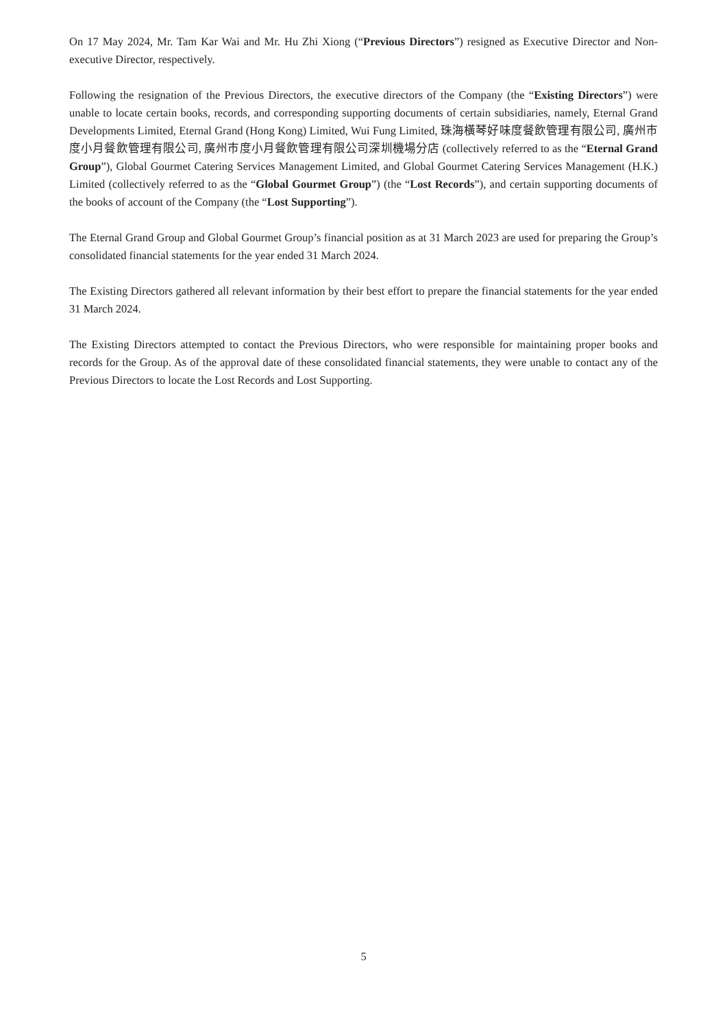On 17 May 2024, Mr. Tam Kar Wai and Mr. Hu Zhi Xiong (“Previous Directors”) resigned as Executive Director and Non-executive Director, respectively.
Following the resignation of the Previous Directors, the executive directors of the Company (the “Existing Directors”) were unable to locate certain books, records, and corresponding supporting documents of certain subsidiaries, namely, Eternal Grand Developments Limited, Eternal Grand (Hong Kong) Limited, Wui Fung Limited, 珠海橫琴好味度餐飲管理有限公司, 廣州市度小月餐飲管理有限公司, 廣州市度小月餐飲管理有限公司深圳機場分店 (collectively referred to as the “Eternal Grand Group”), Global Gourmet Catering Services Management Limited, and Global Gourmet Catering Services Management (H.K.) Limited (collectively referred to as the “Global Gourmet Group”) (the “Lost Records”), and certain supporting documents of the books of account of the Company (the “Lost Supporting”).
The Eternal Grand Group and Global Gourmet Group’s financial position as at 31 March 2023 are used for preparing the Group’s consolidated financial statements for the year ended 31 March 2024.
The Existing Directors gathered all relevant information by their best effort to prepare the financial statements for the year ended 31 March 2024.
The Existing Directors attempted to contact the Previous Directors, who were responsible for maintaining proper books and records for the Group. As of the approval date of these consolidated financial statements, they were unable to contact any of the Previous Directors to locate the Lost Records and Lost Supporting.
5